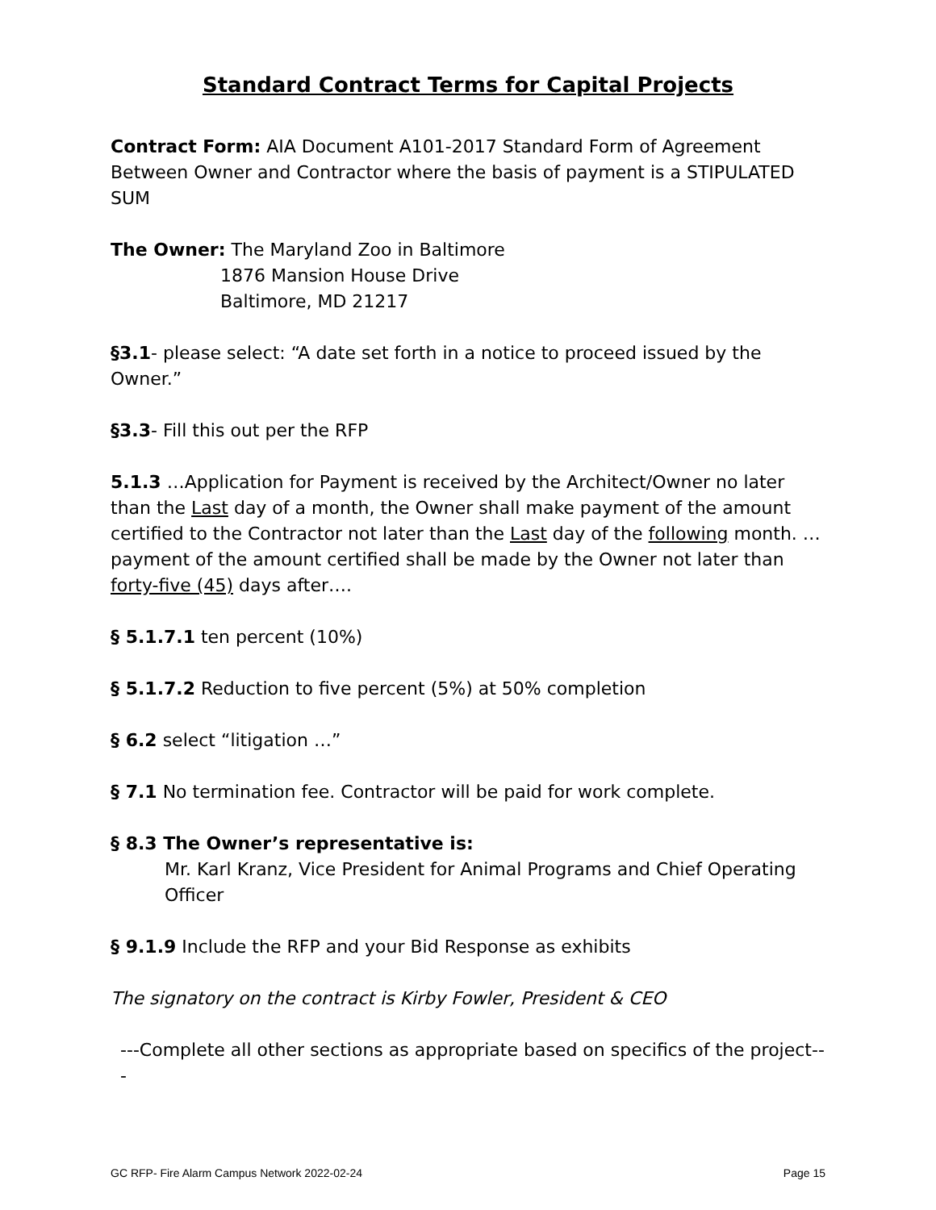Standard Contract Terms for Capital Projects
Contract Form: AIA Document A101-2017 Standard Form of Agreement Between Owner and Contractor where the basis of payment is a STIPULATED SUM
The Owner: The Maryland Zoo in Baltimore
1876 Mansion House Drive
Baltimore, MD 21217
§3.1- please select: “A date set forth in a notice to proceed issued by the Owner.”
§3.3- Fill this out per the RFP
5.1.3 …Application for Payment is received by the Architect/Owner no later than the Last day of a month, the Owner shall make payment of the amount certified to the Contractor not later than the Last day of the following month. …payment of the amount certified shall be made by the Owner not later than forty-five (45) days after….
§ 5.1.7.1 ten percent (10%)
§ 5.1.7.2 Reduction to five percent (5%) at 50% completion
§ 6.2 select “litigation …”
§ 7.1 No termination fee. Contractor will be paid for work complete.
§ 8.3 The Owner’s representative is:
Mr. Karl Kranz, Vice President for Animal Programs and Chief Operating Officer
§ 9.1.9 Include the RFP and your Bid Response as exhibits
The signatory on the contract is Kirby Fowler, President & CEO
---Complete all other sections as appropriate based on specifics of the project---
GC RFP- Fire Alarm Campus Network 2022-02-24 Page 15